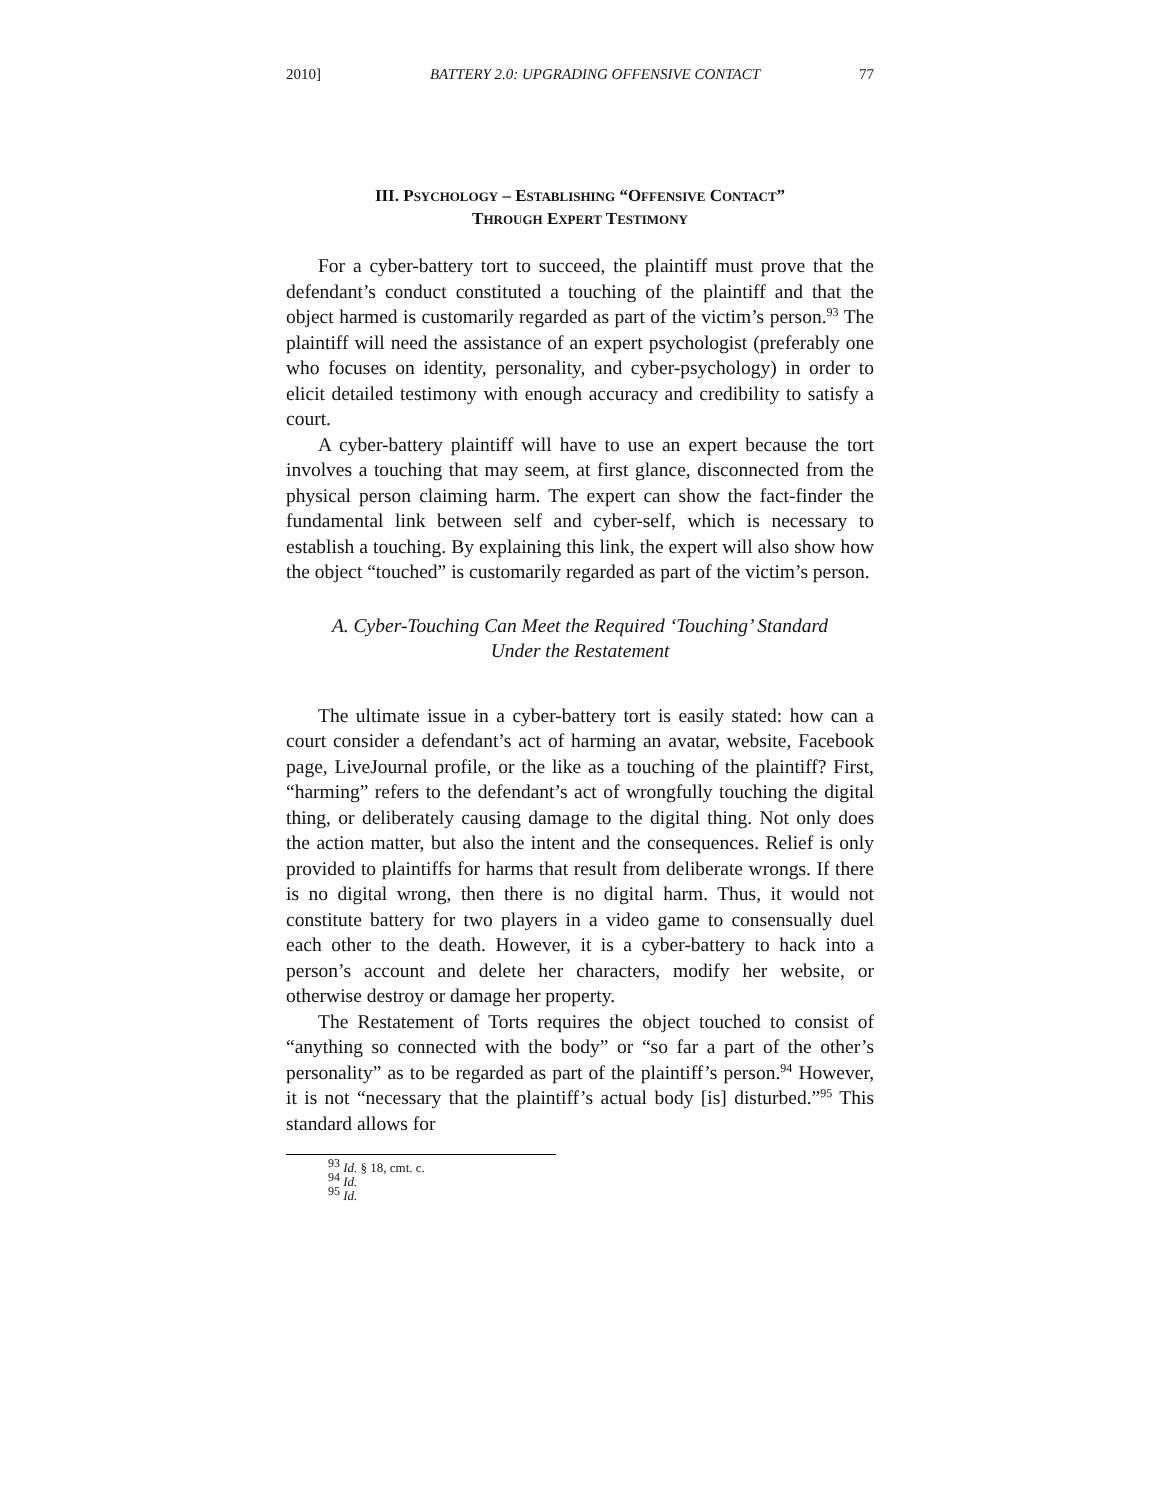2010] BATTERY 2.0: UPGRADING OFFENSIVE CONTACT 77
III. PSYCHOLOGY – ESTABLISHING “OFFENSIVE CONTACT”
THROUGH EXPERT TESTIMONY
For a cyber-battery tort to succeed, the plaintiff must prove that the defendant’s conduct constituted a touching of the plaintiff and that the object harmed is customarily regarded as part of the victim’s person.<sup>93</sup> The plaintiff will need the assistance of an expert psychologist (preferably one who focuses on identity, personality, and cyber-psychology) in order to elicit detailed testimony with enough accuracy and credibility to satisfy a court.
A cyber-battery plaintiff will have to use an expert because the tort involves a touching that may seem, at first glance, disconnected from the physical person claiming harm. The expert can show the fact-finder the fundamental link between self and cyber-self, which is necessary to establish a touching. By explaining this link, the expert will also show how the object “touched” is customarily regarded as part of the victim’s person.
A. Cyber-Touching Can Meet the Required ‘Touching’ Standard
Under the Restatement
The ultimate issue in a cyber-battery tort is easily stated: how can a court consider a defendant’s act of harming an avatar, website, Facebook page, LiveJournal profile, or the like as a touching of the plaintiff? First, “harming” refers to the defendant’s act of wrongfully touching the digital thing, or deliberately causing damage to the digital thing. Not only does the action matter, but also the intent and the consequences. Relief is only provided to plaintiffs for harms that result from deliberate wrongs. If there is no digital wrong, then there is no digital harm. Thus, it would not constitute battery for two players in a video game to consensually duel each other to the death. However, it is a cyber-battery to hack into a person’s account and delete her characters, modify her website, or otherwise destroy or damage her property.
The Restatement of Torts requires the object touched to consist of “anything so connected with the body” or “so far a part of the other’s personality” as to be regarded as part of the plaintiff’s person.<sup>94</sup> However, it is not “necessary that the plaintiff’s actual body [is] disturbed.”<sup>95</sup> This standard allows for
<sup>93</sup> Id. § 18, cmt. c.
<sup>94</sup> Id.
<sup>95</sup> Id.